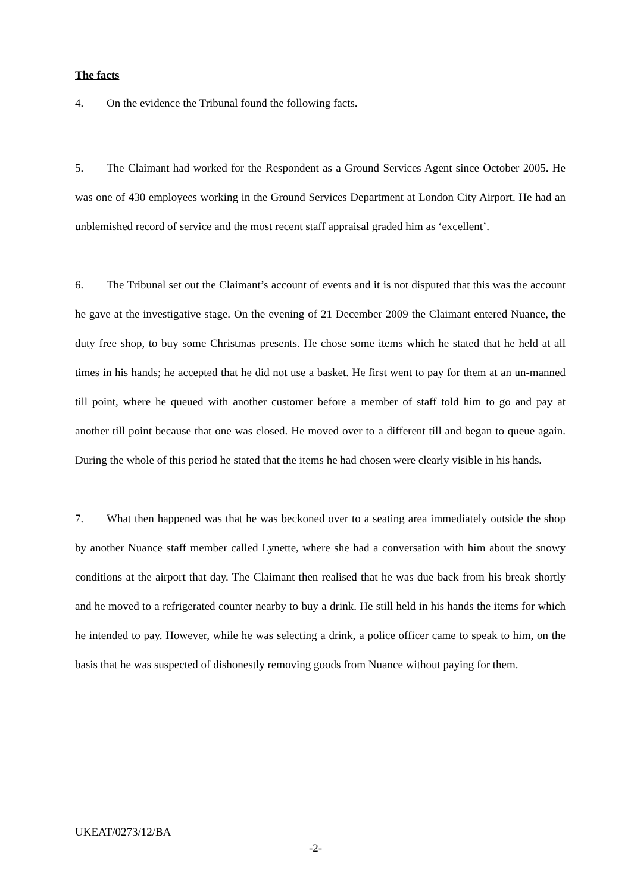The facts
4. On the evidence the Tribunal found the following facts.
5. The Claimant had worked for the Respondent as a Ground Services Agent since October 2005. He was one of 430 employees working in the Ground Services Department at London City Airport. He had an unblemished record of service and the most recent staff appraisal graded him as ‘excellent’.
6. The Tribunal set out the Claimant’s account of events and it is not disputed that this was the account he gave at the investigative stage. On the evening of 21 December 2009 the Claimant entered Nuance, the duty free shop, to buy some Christmas presents. He chose some items which he stated that he held at all times in his hands; he accepted that he did not use a basket. He first went to pay for them at an un-manned till point, where he queued with another customer before a member of staff told him to go and pay at another till point because that one was closed. He moved over to a different till and began to queue again. During the whole of this period he stated that the items he had chosen were clearly visible in his hands.
7. What then happened was that he was beckoned over to a seating area immediately outside the shop by another Nuance staff member called Lynette, where she had a conversation with him about the snowy conditions at the airport that day. The Claimant then realised that he was due back from his break shortly and he moved to a refrigerated counter nearby to buy a drink. He still held in his hands the items for which he intended to pay. However, while he was selecting a drink, a police officer came to speak to him, on the basis that he was suspected of dishonestly removing goods from Nuance without paying for them.
UKEAT/0273/12/BA
-2-